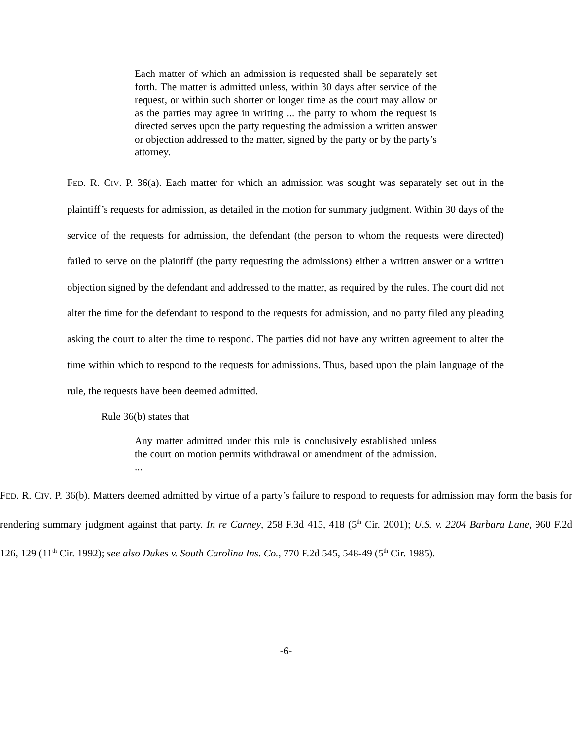Each matter of which an admission is requested shall be separately set forth. The matter is admitted unless, within 30 days after service of the request, or within such shorter or longer time as the court may allow or as the parties may agree in writing ... the party to whom the request is directed serves upon the party requesting the admission a written answer or objection addressed to the matter, signed by the party or by the party’s attorney.
FED. R. CIV. P. 36(a). Each matter for which an admission was sought was separately set out in the plaintiff’s requests for admission, as detailed in the motion for summary judgment. Within 30 days of the service of the requests for admission, the defendant (the person to whom the requests were directed) failed to serve on the plaintiff (the party requesting the admissions) either a written answer or a written objection signed by the defendant and addressed to the matter, as required by the rules. The court did not alter the time for the defendant to respond to the requests for admission, and no party filed any pleading asking the court to alter the time to respond. The parties did not have any written agreement to alter the time within which to respond to the requests for admissions. Thus, based upon the plain language of the rule, the requests have been deemed admitted.
Rule 36(b) states that
Any matter admitted under this rule is conclusively established unless the court on motion permits withdrawal or amendment of the admission. ...
FED. R. CIV. P. 36(b). Matters deemed admitted by virtue of a party’s failure to respond to requests for admission may form the basis for rendering summary judgment against that party. In re Carney, 258 F.3d 415, 418 (5<sup>th</sup> Cir. 2001); U.S. v. 2204 Barbara Lane, 960 F.2d 126, 129 (11<sup>th</sup> Cir. 1992); see also Dukes v. South Carolina Ins. Co., 770 F.2d 545, 548-49 (5<sup>th</sup> Cir. 1985).
-6-